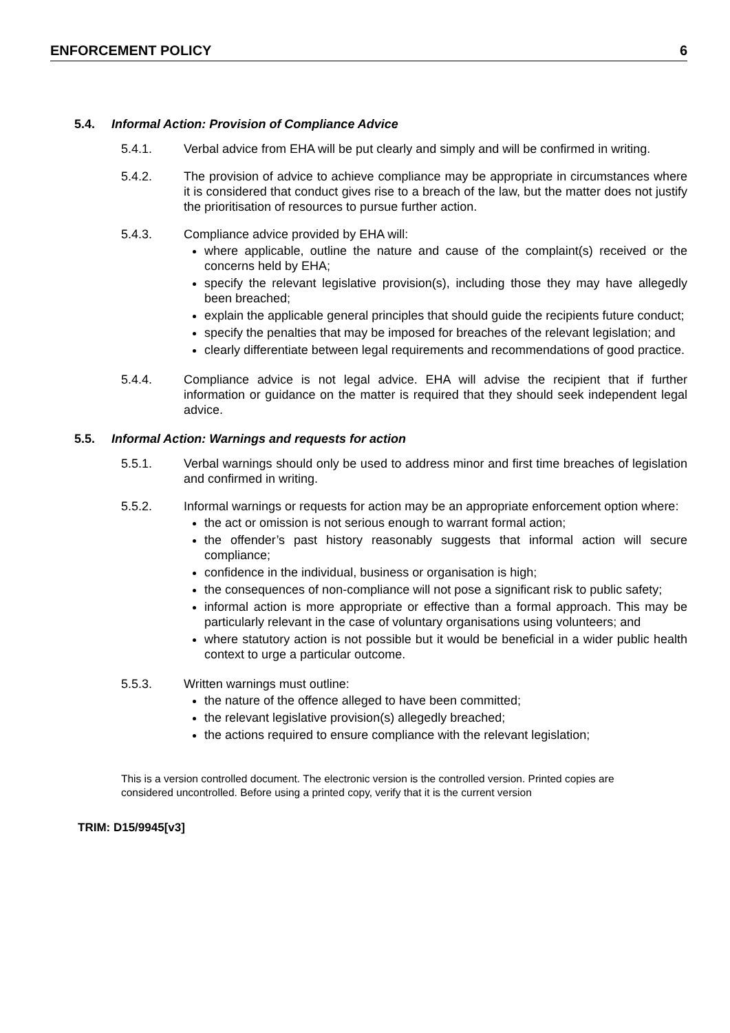ENFORCEMENT POLICY 6
5.4. Informal Action: Provision of Compliance Advice
5.4.1. Verbal advice from EHA will be put clearly and simply and will be confirmed in writing.
5.4.2. The provision of advice to achieve compliance may be appropriate in circumstances where it is considered that conduct gives rise to a breach of the law, but the matter does not justify the prioritisation of resources to pursue further action.
5.4.3. Compliance advice provided by EHA will:
where applicable, outline the nature and cause of the complaint(s) received or the concerns held by EHA;
specify the relevant legislative provision(s), including those they may have allegedly been breached;
explain the applicable general principles that should guide the recipients future conduct;
specify the penalties that may be imposed for breaches of the relevant legislation; and
clearly differentiate between legal requirements and recommendations of good practice.
5.4.4. Compliance advice is not legal advice. EHA will advise the recipient that if further information or guidance on the matter is required that they should seek independent legal advice.
5.5. Informal Action: Warnings and requests for action
5.5.1. Verbal warnings should only be used to address minor and first time breaches of legislation and confirmed in writing.
5.5.2. Informal warnings or requests for action may be an appropriate enforcement option where:
the act or omission is not serious enough to warrant formal action;
the offender’s past history reasonably suggests that informal action will secure compliance;
confidence in the individual, business or organisation is high;
the consequences of non-compliance will not pose a significant risk to public safety;
informal action is more appropriate or effective than a formal approach. This may be particularly relevant in the case of voluntary organisations using volunteers; and
where statutory action is not possible but it would be beneficial in a wider public health context to urge a particular outcome.
5.5.3. Written warnings must outline:
the nature of the offence alleged to have been committed;
the relevant legislative provision(s) allegedly breached;
the actions required to ensure compliance with the relevant legislation;
This is a version controlled document. The electronic version is the controlled version. Printed copies are considered uncontrolled. Before using a printed copy, verify that it is the current version
TRIM: D15/9945[v3]